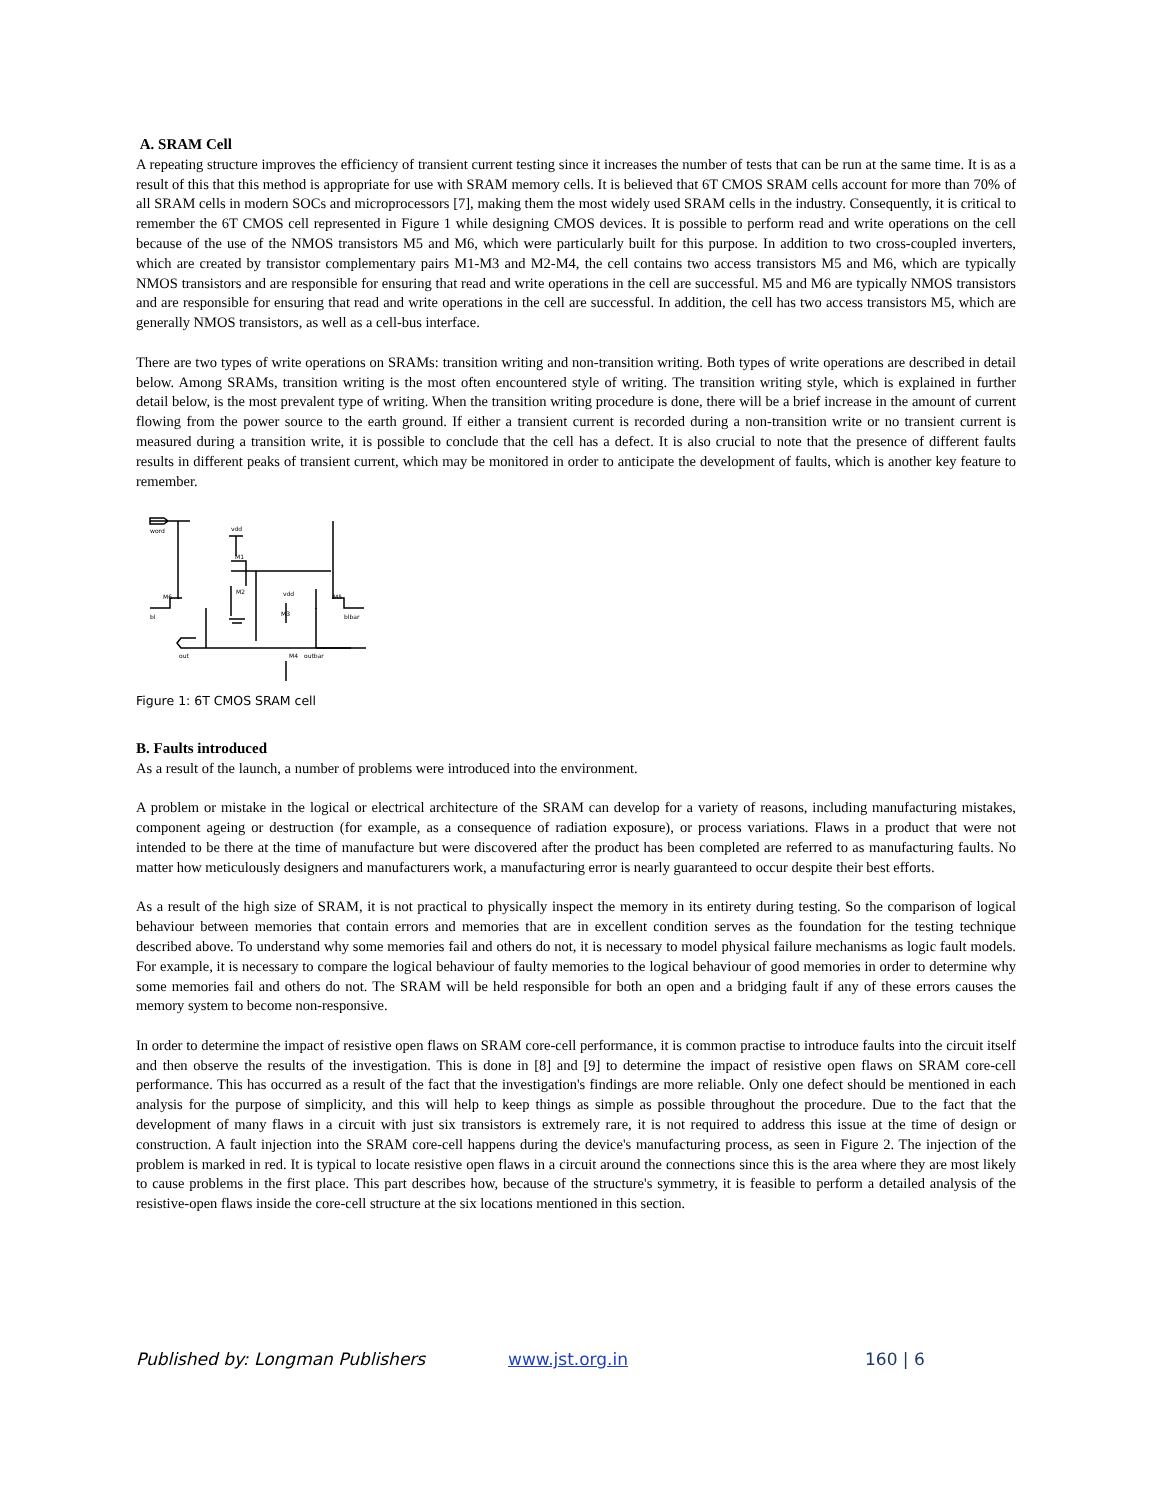A. SRAM Cell
A repeating structure improves the efficiency of transient current testing since it increases the number of tests that can be run at the same time. It is as a result of this that this method is appropriate for use with SRAM memory cells. It is believed that 6T CMOS SRAM cells account for more than 70% of all SRAM cells in modern SOCs and microprocessors [7], making them the most widely used SRAM cells in the industry. Consequently, it is critical to remember the 6T CMOS cell represented in Figure 1 while designing CMOS devices. It is possible to perform read and write operations on the cell because of the use of the NMOS transistors M5 and M6, which were particularly built for this purpose. In addition to two cross-coupled inverters, which are created by transistor complementary pairs M1-M3 and M2-M4, the cell contains two access transistors M5 and M6, which are typically NMOS transistors and are responsible for ensuring that read and write operations in the cell are successful. M5 and M6 are typically NMOS transistors and are responsible for ensuring that read and write operations in the cell are successful. In addition, the cell has two access transistors M5, which are generally NMOS transistors, as well as a cell-bus interface.
There are two types of write operations on SRAMs: transition writing and non-transition writing. Both types of write operations are described in detail below. Among SRAMs, transition writing is the most often encountered style of writing. The transition writing style, which is explained in further detail below, is the most prevalent type of writing. When the transition writing procedure is done, there will be a brief increase in the amount of current flowing from the power source to the earth ground. If either a transient current is recorded during a non-transition write or no transient current is measured during a transition write, it is possible to conclude that the cell has a defect. It is also crucial to note that the presence of different faults results in different peaks of transient current, which may be monitored in order to anticipate the development of faults, which is another key feature to remember.
word
vdd
M1
M2
vdd
M3
M4
M6
M5
bl
blbar
out
outbar
Figure 1: 6T CMOS SRAM cell
B. Faults introduced
As a result of the launch, a number of problems were introduced into the environment.
A problem or mistake in the logical or electrical architecture of the SRAM can develop for a variety of reasons, including manufacturing mistakes, component ageing or destruction (for example, as a consequence of radiation exposure), or process variations. Flaws in a product that were not intended to be there at the time of manufacture but were discovered after the product has been completed are referred to as manufacturing faults. No matter how meticulously designers and manufacturers work, a manufacturing error is nearly guaranteed to occur despite their best efforts.
As a result of the high size of SRAM, it is not practical to physically inspect the memory in its entirety during testing. So the comparison of logical behaviour between memories that contain errors and memories that are in excellent condition serves as the foundation for the testing technique described above. To understand why some memories fail and others do not, it is necessary to model physical failure mechanisms as logic fault models. For example, it is necessary to compare the logical behaviour of faulty memories to the logical behaviour of good memories in order to determine why some memories fail and others do not. The SRAM will be held responsible for both an open and a bridging fault if any of these errors causes the memory system to become non-responsive.
In order to determine the impact of resistive open flaws on SRAM core-cell performance, it is common practise to introduce faults into the circuit itself and then observe the results of the investigation. This is done in [8] and [9] to determine the impact of resistive open flaws on SRAM core-cell performance. This has occurred as a result of the fact that the investigation's findings are more reliable. Only one defect should be mentioned in each analysis for the purpose of simplicity, and this will help to keep things as simple as possible throughout the procedure. Due to the fact that the development of many flaws in a circuit with just six transistors is extremely rare, it is not required to address this issue at the time of design or construction. A fault injection into the SRAM core-cell happens during the device's manufacturing process, as seen in Figure 2. The injection of the problem is marked in red. It is typical to locate resistive open flaws in a circuit around the connections since this is the area where they are most likely to cause problems in the first place. This part describes how, because of the structure's symmetry, it is feasible to perform a detailed analysis of the resistive-open flaws inside the core-cell structure at the six locations mentioned in this section.
Published by: Longman Publishers www.jst.org.in 160 | 6